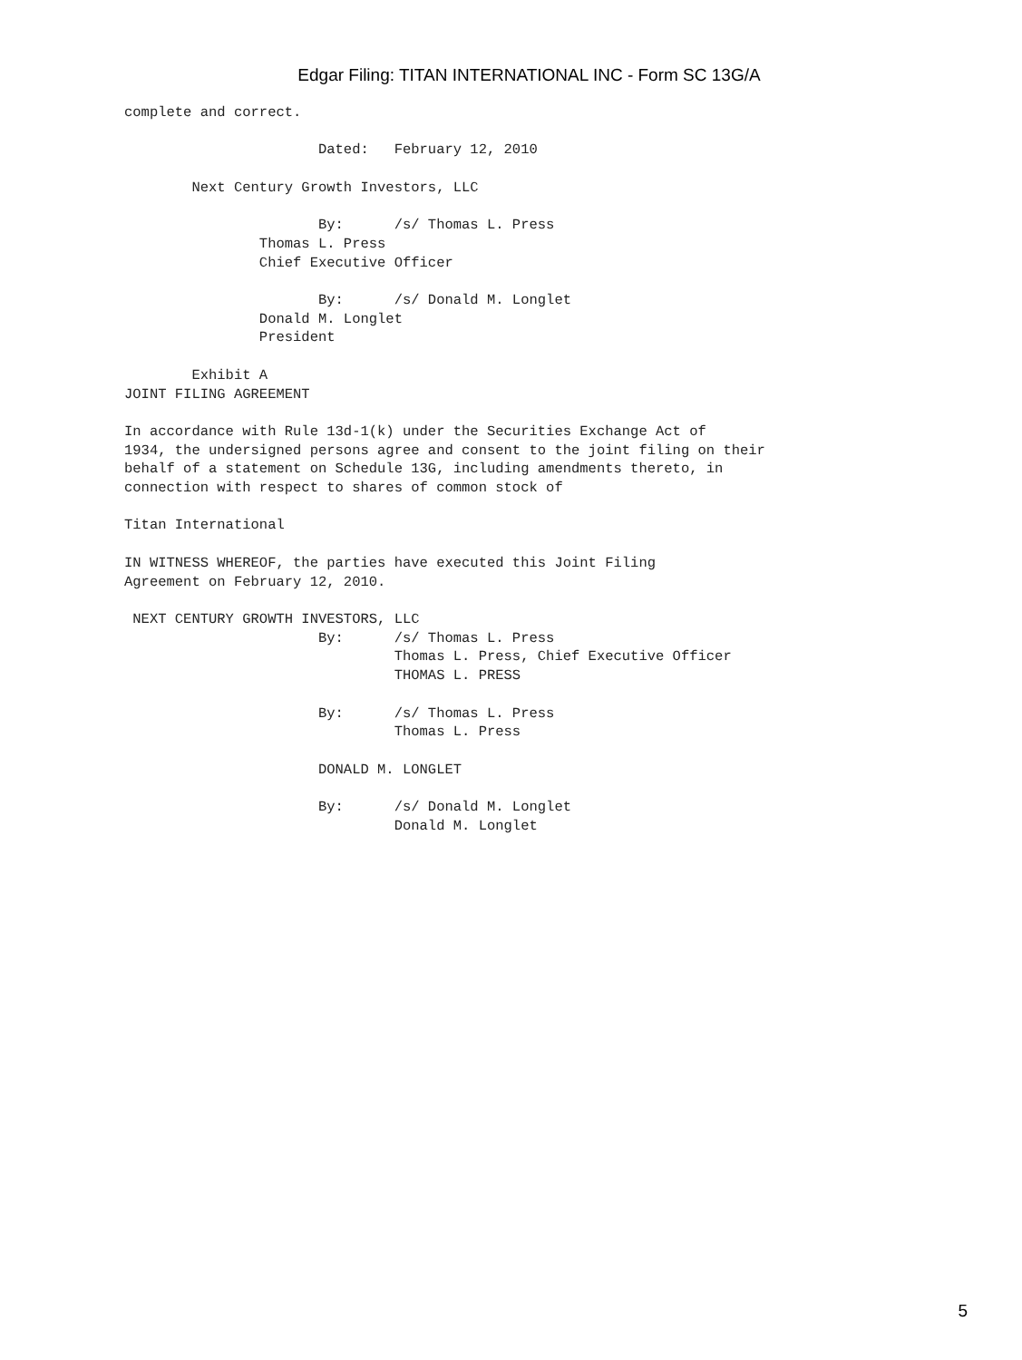Edgar Filing: TITAN INTERNATIONAL INC - Form SC 13G/A
complete and correct.

                       Dated:   February 12, 2010

        Next Century Growth Investors, LLC

                       By:      /s/ Thomas L. Press
                Thomas L. Press
                Chief Executive Officer

                       By:      /s/ Donald M. Longlet
                Donald M. Longlet
                President

        Exhibit A
JOINT FILING AGREEMENT

In accordance with Rule 13d-1(k) under the Securities Exchange Act of
1934, the undersigned persons agree and consent to the joint filing on their
behalf of a statement on Schedule 13G, including amendments thereto, in
connection with respect to shares of common stock of

Titan International

IN WITNESS WHEREOF, the parties have executed this Joint Filing
Agreement on February 12, 2010.

 NEXT CENTURY GROWTH INVESTORS, LLC
                       By:      /s/ Thomas L. Press
                                Thomas L. Press, Chief Executive Officer
                                THOMAS L. PRESS

                       By:      /s/ Thomas L. Press
                                Thomas L. Press

                       DONALD M. LONGLET

                       By:      /s/ Donald M. Longlet
                                Donald M. Longlet
5